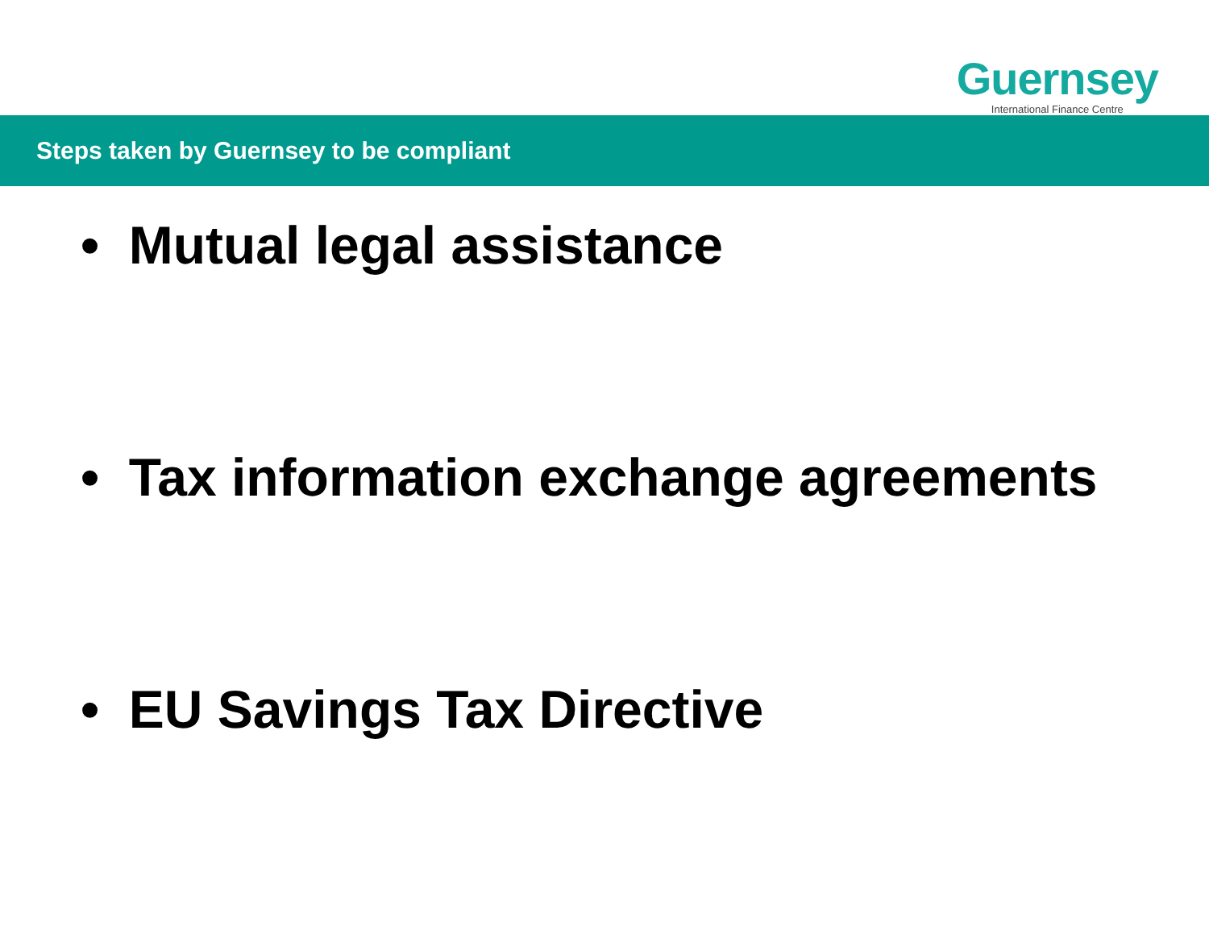Guernsey
International Finance Centre
Steps taken by Guernsey to be compliant
• Mutual legal assistance
• Tax information exchange agreements
• EU Savings Tax Directive